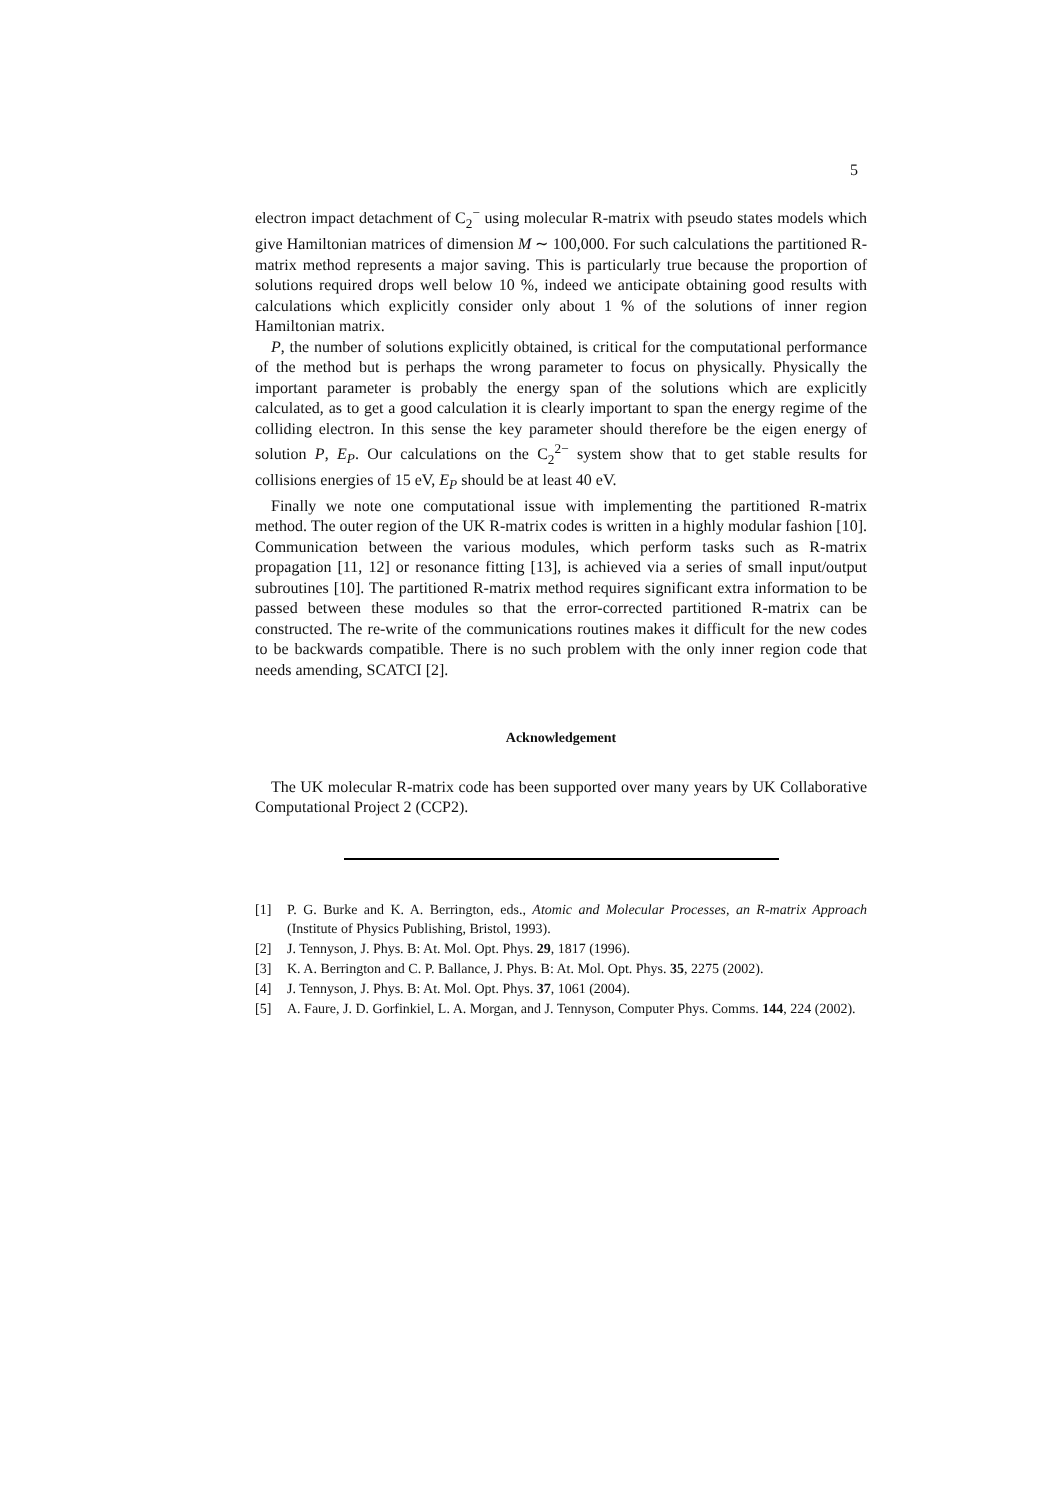5
electron impact detachment of C<sub>2</sub><sup>−</sup> using molecular R-matrix with pseudo states models which give Hamiltonian matrices of dimension M ∼ 100,000. For such calculations the partitioned R-matrix method represents a major saving. This is particularly true because the proportion of solutions required drops well below 10 %, indeed we anticipate obtaining good results with calculations which explicitly consider only about 1 % of the solutions of inner region Hamiltonian matrix.
P, the number of solutions explicitly obtained, is critical for the computational performance of the method but is perhaps the wrong parameter to focus on physically. Physically the important parameter is probably the energy span of the solutions which are explicitly calculated, as to get a good calculation it is clearly important to span the energy regime of the colliding electron. In this sense the key parameter should therefore be the eigen energy of solution P, E<sub>P</sub>. Our calculations on the C<sub>2</sub><sup>2−</sup> system show that to get stable results for collisions energies of 15 eV, E<sub>P</sub> should be at least 40 eV.
Finally we note one computational issue with implementing the partitioned R-matrix method. The outer region of the UK R-matrix codes is written in a highly modular fashion [10]. Communication between the various modules, which perform tasks such as R-matrix propagation [11, 12] or resonance fitting [13], is achieved via a series of small input/output subroutines [10]. The partitioned R-matrix method requires significant extra information to be passed between these modules so that the error-corrected partitioned R-matrix can be constructed. The re-write of the communications routines makes it difficult for the new codes to be backwards compatible. There is no such problem with the only inner region code that needs amending, SCATCI [2].
Acknowledgement
The UK molecular R-matrix code has been supported over many years by UK Collaborative Computational Project 2 (CCP2).
[1] P. G. Burke and K. A. Berrington, eds., Atomic and Molecular Processes, an R-matrix Approach (Institute of Physics Publishing, Bristol, 1993).
[2] J. Tennyson, J. Phys. B: At. Mol. Opt. Phys. 29, 1817 (1996).
[3] K. A. Berrington and C. P. Ballance, J. Phys. B: At. Mol. Opt. Phys. 35, 2275 (2002).
[4] J. Tennyson, J. Phys. B: At. Mol. Opt. Phys. 37, 1061 (2004).
[5] A. Faure, J. D. Gorfinkiel, L. A. Morgan, and J. Tennyson, Computer Phys. Comms. 144, 224 (2002).